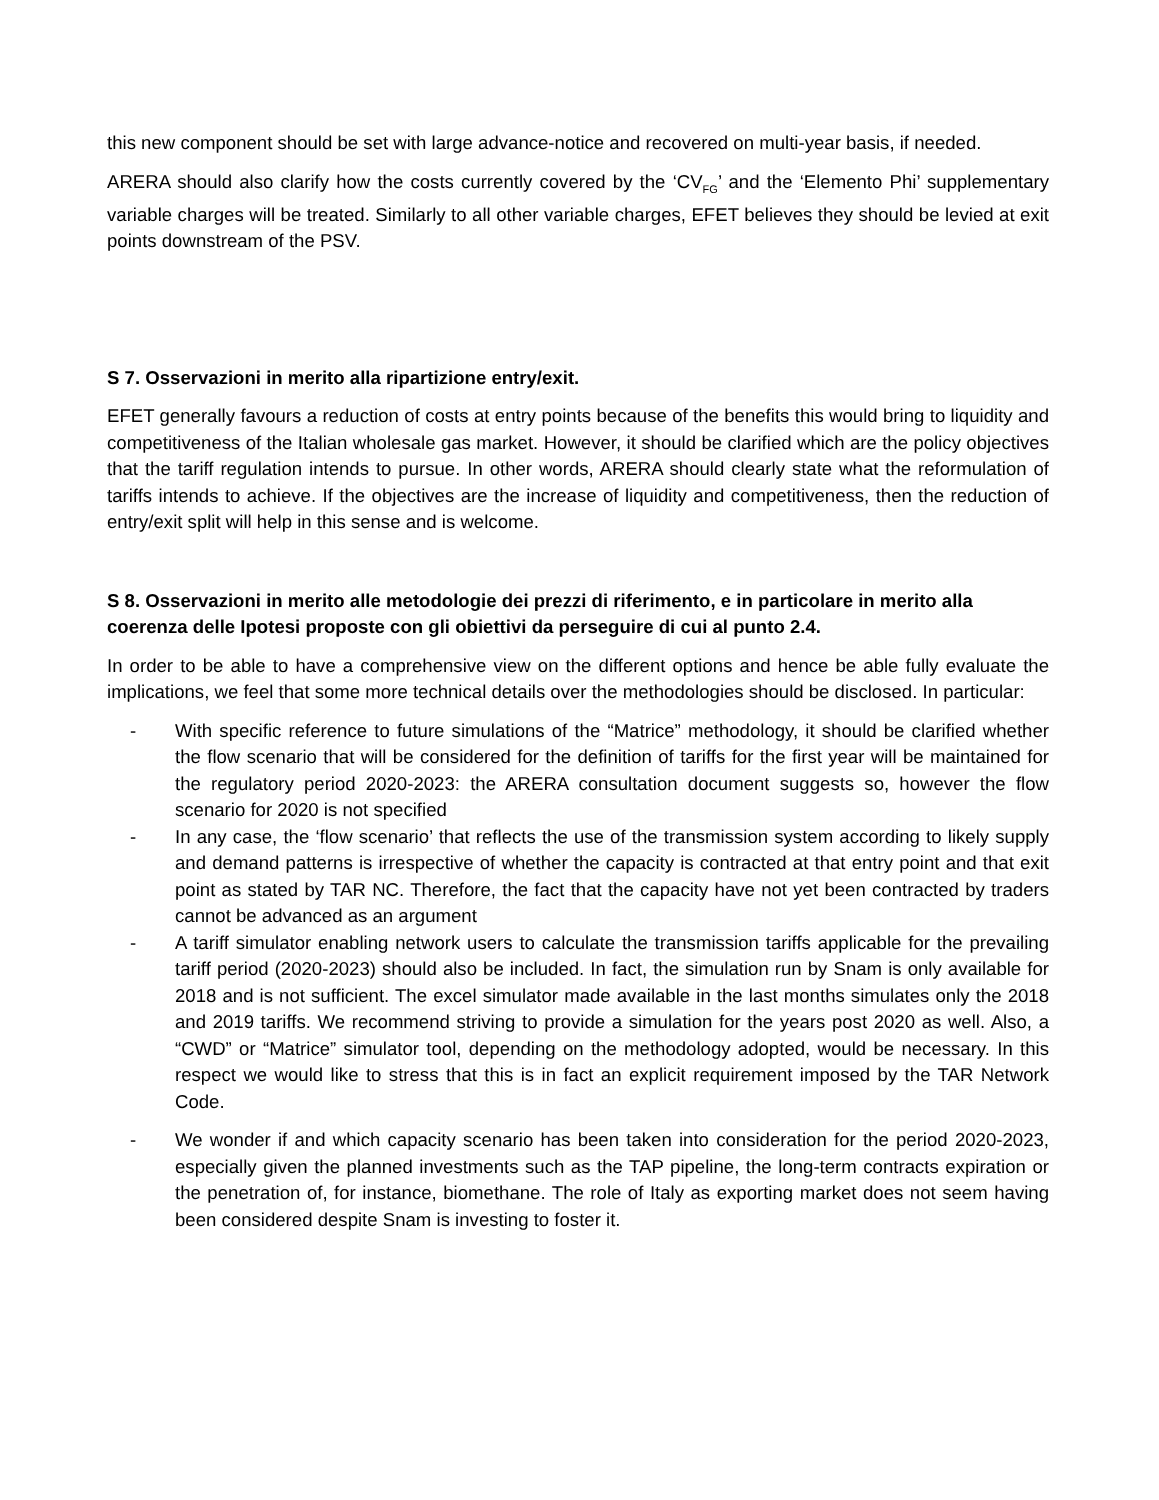this new component should be set with large advance-notice and recovered on multi-year basis, if needed.
ARERA should also clarify how the costs currently covered by the ‘CV<sub>FG</sub>’ and the ‘Elemento Phi’ supplementary variable charges will be treated. Similarly to all other variable charges, EFET believes they should be levied at exit points downstream of the PSV.
S 7. Osservazioni in merito alla ripartizione entry/exit.
EFET generally favours a reduction of costs at entry points because of the benefits this would bring to liquidity and competitiveness of the Italian wholesale gas market. However, it should be clarified which are the policy objectives that the tariff regulation intends to pursue. In other words, ARERA should clearly state what the reformulation of tariffs intends to achieve. If the objectives are the increase of liquidity and competitiveness, then the reduction of entry/exit split will help in this sense and is welcome.
S 8. Osservazioni in merito alle metodologie dei prezzi di riferimento, e in particolare in merito alla coerenza delle Ipotesi proposte con gli obiettivi da perseguire di cui al punto 2.4.
In order to be able to have a comprehensive view on the different options and hence be able fully evaluate the implications, we feel that some more technical details over the methodologies should be disclosed. In particular:
- With specific reference to future simulations of the “Matrice” methodology, it should be clarified whether the flow scenario that will be considered for the definition of tariffs for the first year will be maintained for the regulatory period 2020-2023: the ARERA consultation document suggests so, however the flow scenario for 2020 is not specified
- In any case, the ‘flow scenario’ that reflects the use of the transmission system according to likely supply and demand patterns is irrespective of whether the capacity is contracted at that entry point and that exit point as stated by TAR NC. Therefore, the fact that the capacity have not yet been contracted by traders cannot be advanced as an argument
- A tariff simulator enabling network users to calculate the transmission tariffs applicable for the prevailing tariff period (2020-2023) should also be included. In fact, the simulation run by Snam is only available for 2018 and is not sufficient. The excel simulator made available in the last months simulates only the 2018 and 2019 tariffs. We recommend striving to provide a simulation for the years post 2020 as well. Also, a “CWD” or “Matrice” simulator tool, depending on the methodology adopted, would be necessary. In this respect we would like to stress that this is in fact an explicit requirement imposed by the TAR Network Code.
- We wonder if and which capacity scenario has been taken into consideration for the period 2020-2023, especially given the planned investments such as the TAP pipeline, the long-term contracts expiration or the penetration of, for instance, biomethane. The role of Italy as exporting market does not seem having been considered despite Snam is investing to foster it.